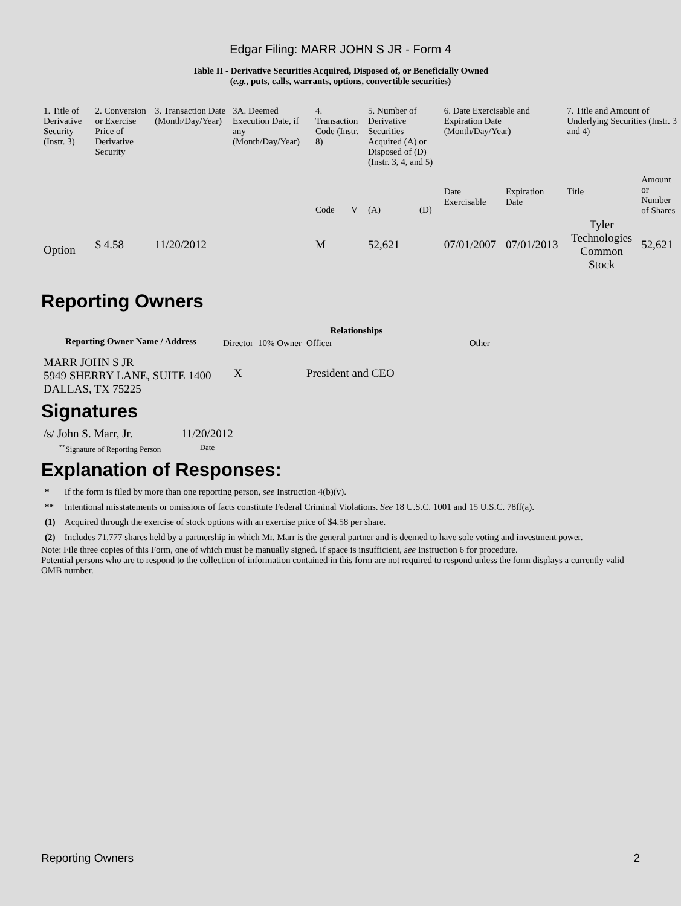Edgar Filing: MARR JOHN S JR - Form 4
Table II - Derivative Securities Acquired, Disposed of, or Beneficially Owned
(e.g., puts, calls, warrants, options, convertible securities)
| 1. Title of Derivative Security (Instr. 3) | 2. Conversion or Exercise Price of Derivative Security | 3. Transaction Date (Month/Day/Year) | 3A. Deemed Execution Date, if any (Month/Day/Year) | 4. Transaction Code (Instr. 8) | | 5. Number of Derivative Securities Acquired (A) or Disposed of (D) (Instr. 3, 4, and 5) | | 6. Date Exercisable and Expiration Date (Month/Day/Year) | | 7. Title and Amount of Underlying Securities (Instr. 3 and 4) | |
| | | | | Code | V | (A) | (D) | Date Exercisable | Expiration Date | Title | Amount or Number of Shares |
| Option | $ 4.58 | 11/20/2012 | | M | | 52,621 | | 07/01/2007 | 07/01/2013 | Tyler Technologies Common Stock | 52,621 |
Reporting Owners
| Reporting Owner Name / Address | Relationships | | | |
| --- | --- | --- | --- | --- |
| | Director | 10% Owner | Officer | Other |
| MARR JOHN S JR 5949 SHERRY LANE, SUITE 1400 DALLAS, TX 75225 | X | | President and CEO | |
Signatures
| /s/ John S. Marr, Jr. | 11/20/2012 |
| <sup>**</sup> Signature of Reporting Person | Date |
Explanation of Responses:
| * | If the form is filed by more than one reporting person, see Instruction 4(b)(v). |
| ** | Intentional misstatements or omissions of facts constitute Federal Criminal Violations. See 18 U.S.C. 1001 and 15 U.S.C. 78ff(a). |
| (1) | Acquired through the exercise of stock options with an exercise price of $4.58 per share. |
| (2) | Includes 71,777 shares held by a partnership in which Mr. Marr is the general partner and is deemed to have sole voting and investment power. |
Note: File three copies of this Form, one of which must be manually signed. If space is insufficient, see Instruction 6 for procedure.
Potential persons who are to respond to the collection of information contained in this form are not required to respond unless the form displays a currently valid OMB number.
Reporting Owners 2